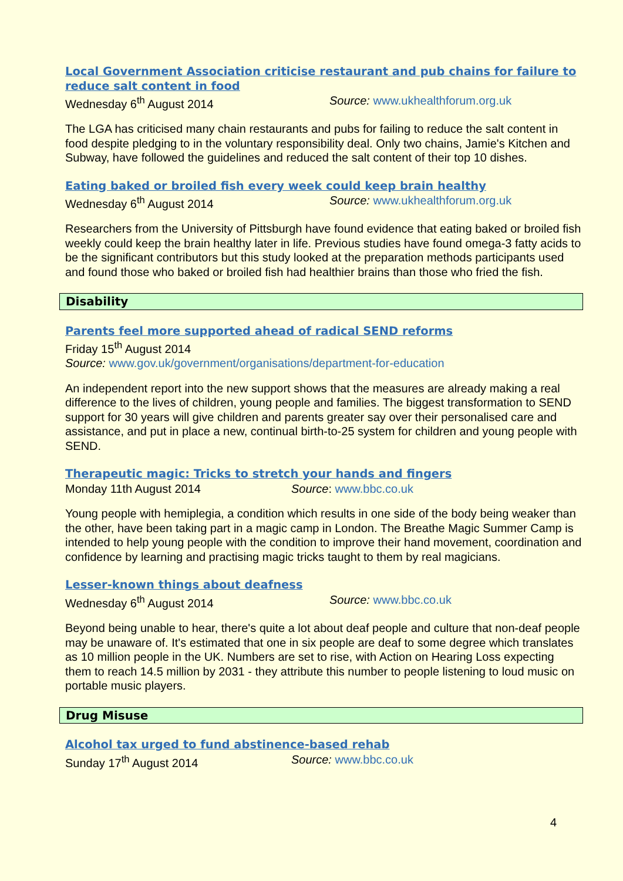Local Government Association criticise restaurant and pub chains for failure to reduce salt content in food
Wednesday 6<sup>th</sup> August 2014 Source: www.ukhealthforum.org.uk
The LGA has criticised many chain restaurants and pubs for failing to reduce the salt content in food despite pledging to in the voluntary responsibility deal. Only two chains, Jamie's Kitchen and Subway, have followed the guidelines and reduced the salt content of their top 10 dishes.
Eating baked or broiled fish every week could keep brain healthy
Wednesday 6<sup>th</sup> August 2014 Source: www.ukhealthforum.org.uk
Researchers from the University of Pittsburgh have found evidence that eating baked or broiled fish weekly could keep the brain healthy later in life. Previous studies have found omega-3 fatty acids to be the significant contributors but this study looked at the preparation methods participants used and found those who baked or broiled fish had healthier brains than those who fried the fish.
Disability
Parents feel more supported ahead of radical SEND reforms
Friday 15<sup>th</sup> August 2014
Source: www.gov.uk/government/organisations/department-for-education
An independent report into the new support shows that the measures are already making a real difference to the lives of children, young people and families. The biggest transformation to SEND support for 30 years will give children and parents greater say over their personalised care and assistance, and put in place a new, continual birth-to-25 system for children and young people with SEND.
Therapeutic magic: Tricks to stretch your hands and fingers
Monday 11th August 2014 Source: www.bbc.co.uk
Young people with hemiplegia, a condition which results in one side of the body being weaker than the other, have been taking part in a magic camp in London. The Breathe Magic Summer Camp is intended to help young people with the condition to improve their hand movement, coordination and confidence by learning and practising magic tricks taught to them by real magicians.
Lesser-known things about deafness
Wednesday 6<sup>th</sup> August 2014 Source: www.bbc.co.uk
Beyond being unable to hear, there's quite a lot about deaf people and culture that non-deaf people may be unaware of. It's estimated that one in six people are deaf to some degree which translates as 10 million people in the UK. Numbers are set to rise, with Action on Hearing Loss expecting them to reach 14.5 million by 2031 - they attribute this number to people listening to loud music on portable music players.
Drug Misuse
Alcohol tax urged to fund abstinence-based rehab
Sunday 17<sup>th</sup> August 2014 Source: www.bbc.co.uk
4